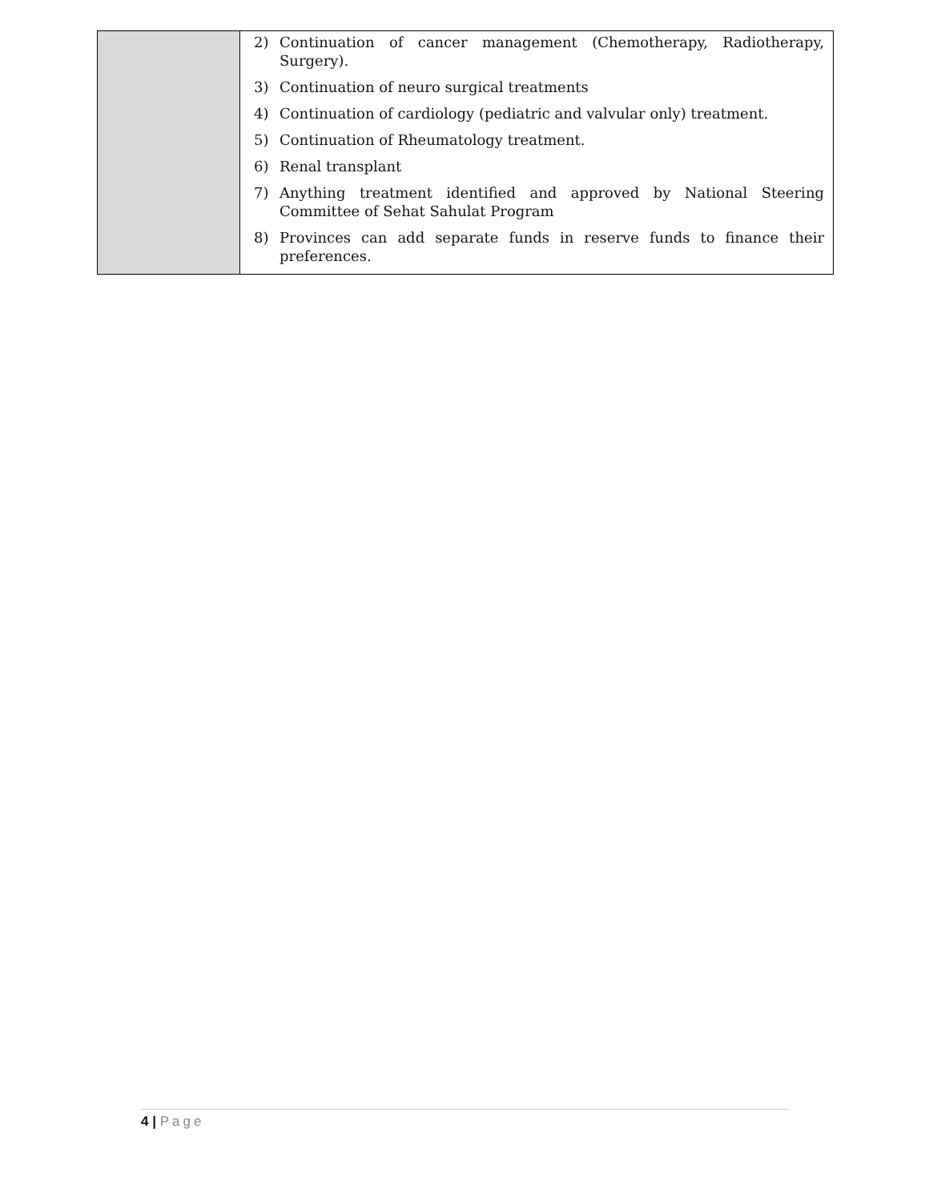| | 2) Continuation of cancer management (Chemotherapy, Radiotherapy, Surgery). 3) Continuation of neuro surgical treatments 4) Continuation of cardiology (pediatric and valvular only) treatment. 5) Continuation of Rheumatology treatment. 6) Renal transplant 7) Anything treatment identified and approved by National Steering Committee of Sehat Sahulat Program 8) Provinces can add separate funds in reserve funds to finance their preferences. |
4 | Page